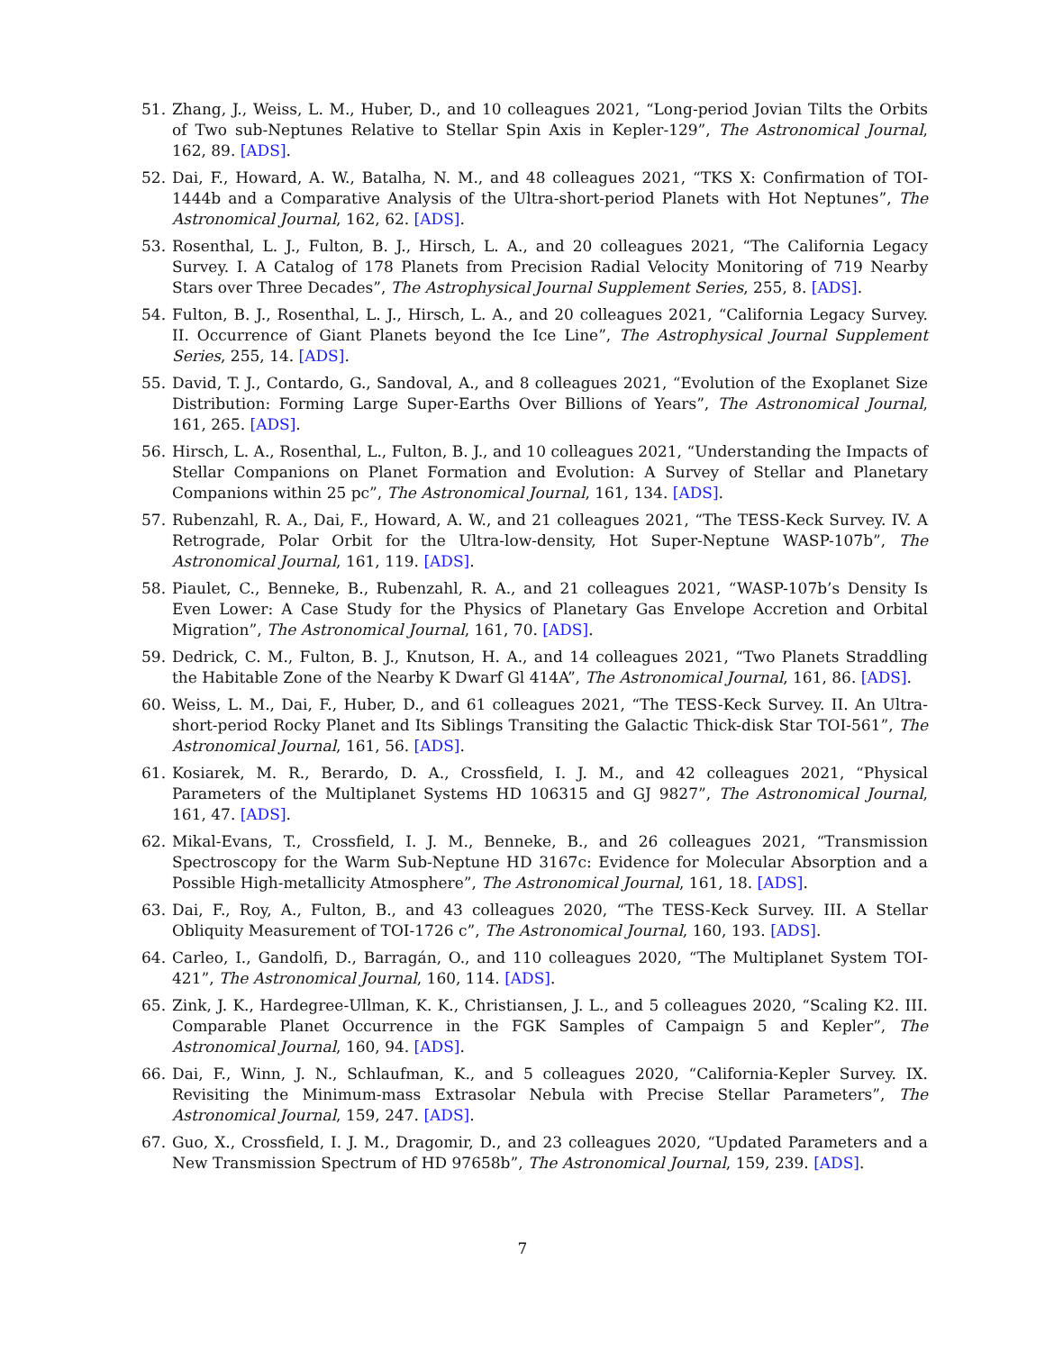51. Zhang, J., Weiss, L. M., Huber, D., and 10 colleagues 2021, “Long-period Jovian Tilts the Orbits of Two sub-Neptunes Relative to Stellar Spin Axis in Kepler-129”, The Astronomical Journal, 162, 89. [ADS].
52. Dai, F., Howard, A. W., Batalha, N. M., and 48 colleagues 2021, “TKS X: Confirmation of TOI-1444b and a Comparative Analysis of the Ultra-short-period Planets with Hot Neptunes”, The Astronomical Journal, 162, 62. [ADS].
53. Rosenthal, L. J., Fulton, B. J., Hirsch, L. A., and 20 colleagues 2021, “The California Legacy Survey. I. A Catalog of 178 Planets from Precision Radial Velocity Monitoring of 719 Nearby Stars over Three Decades”, The Astrophysical Journal Supplement Series, 255, 8. [ADS].
54. Fulton, B. J., Rosenthal, L. J., Hirsch, L. A., and 20 colleagues 2021, “California Legacy Survey. II. Occurrence of Giant Planets beyond the Ice Line”, The Astrophysical Journal Supplement Series, 255, 14. [ADS].
55. David, T. J., Contardo, G., Sandoval, A., and 8 colleagues 2021, “Evolution of the Exoplanet Size Distribution: Forming Large Super-Earths Over Billions of Years”, The Astronomical Journal, 161, 265. [ADS].
56. Hirsch, L. A., Rosenthal, L., Fulton, B. J., and 10 colleagues 2021, “Understanding the Impacts of Stellar Companions on Planet Formation and Evolution: A Survey of Stellar and Planetary Companions within 25 pc”, The Astronomical Journal, 161, 134. [ADS].
57. Rubenzahl, R. A., Dai, F., Howard, A. W., and 21 colleagues 2021, “The TESS-Keck Survey. IV. A Retrograde, Polar Orbit for the Ultra-low-density, Hot Super-Neptune WASP-107b”, The Astronomical Journal, 161, 119. [ADS].
58. Piaulet, C., Benneke, B., Rubenzahl, R. A., and 21 colleagues 2021, “WASP-107b’s Density Is Even Lower: A Case Study for the Physics of Planetary Gas Envelope Accretion and Orbital Migration”, The Astronomical Journal, 161, 70. [ADS].
59. Dedrick, C. M., Fulton, B. J., Knutson, H. A., and 14 colleagues 2021, “Two Planets Straddling the Habitable Zone of the Nearby K Dwarf Gl 414A”, The Astronomical Journal, 161, 86. [ADS].
60. Weiss, L. M., Dai, F., Huber, D., and 61 colleagues 2021, “The TESS-Keck Survey. II. An Ultra-short-period Rocky Planet and Its Siblings Transiting the Galactic Thick-disk Star TOI-561”, The Astronomical Journal, 161, 56. [ADS].
61. Kosiarek, M. R., Berardo, D. A., Crossfield, I. J. M., and 42 colleagues 2021, “Physical Parameters of the Multiplanet Systems HD 106315 and GJ 9827”, The Astronomical Journal, 161, 47. [ADS].
62. Mikal-Evans, T., Crossfield, I. J. M., Benneke, B., and 26 colleagues 2021, “Transmission Spectroscopy for the Warm Sub-Neptune HD 3167c: Evidence for Molecular Absorption and a Possible High-metallicity Atmosphere”, The Astronomical Journal, 161, 18. [ADS].
63. Dai, F., Roy, A., Fulton, B., and 43 colleagues 2020, “The TESS-Keck Survey. III. A Stellar Obliquity Measurement of TOI-1726 c”, The Astronomical Journal, 160, 193. [ADS].
64. Carleo, I., Gandolfi, D., Barragán, O., and 110 colleagues 2020, “The Multiplanet System TOI-421”, The Astronomical Journal, 160, 114. [ADS].
65. Zink, J. K., Hardegree-Ullman, K. K., Christiansen, J. L., and 5 colleagues 2020, “Scaling K2. III. Comparable Planet Occurrence in the FGK Samples of Campaign 5 and Kepler”, The Astronomical Journal, 160, 94. [ADS].
66. Dai, F., Winn, J. N., Schlaufman, K., and 5 colleagues 2020, “California-Kepler Survey. IX. Revisiting the Minimum-mass Extrasolar Nebula with Precise Stellar Parameters”, The Astronomical Journal, 159, 247. [ADS].
67. Guo, X., Crossfield, I. J. M., Dragomir, D., and 23 colleagues 2020, “Updated Parameters and a New Transmission Spectrum of HD 97658b”, The Astronomical Journal, 159, 239. [ADS].
7